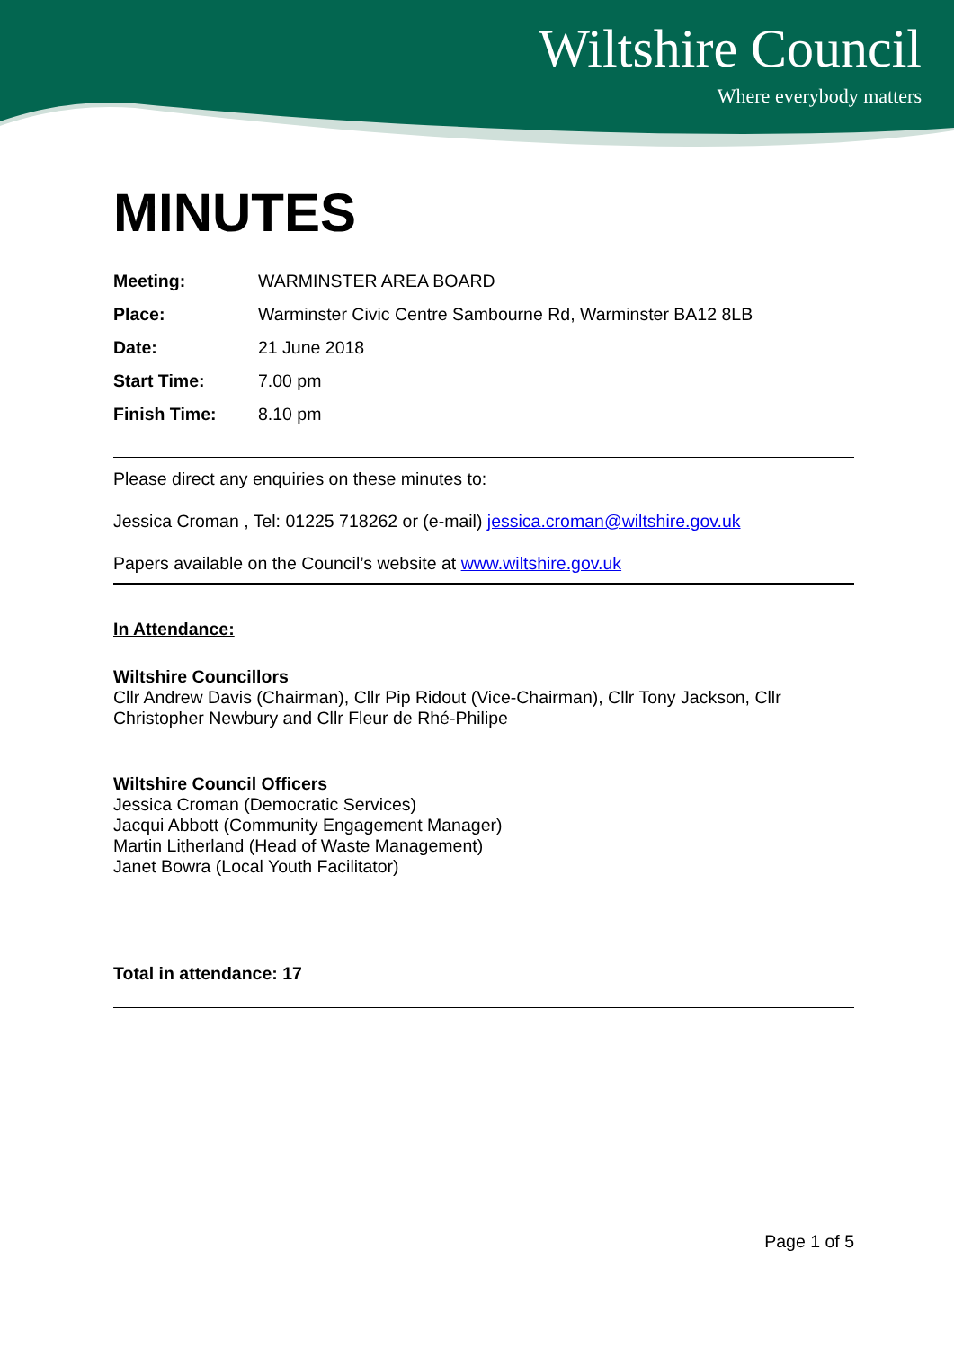Wiltshire Council
Where everybody matters
MINUTES
Meeting: WARMINSTER AREA BOARD
Place: Warminster Civic Centre Sambourne Rd, Warminster BA12 8LB
Date: 21 June 2018
Start Time: 7.00 pm
Finish Time: 8.10 pm
Please direct any enquiries on these minutes to:
Jessica Croman , Tel: 01225 718262 or (e-mail) jessica.croman@wiltshire.gov.uk
Papers available on the Council’s website at www.wiltshire.gov.uk
In Attendance:
Wiltshire Councillors
Cllr Andrew Davis (Chairman), Cllr Pip Ridout (Vice-Chairman), Cllr Tony Jackson, Cllr Christopher Newbury and Cllr Fleur de Rhé-Philipe
Wiltshire Council Officers
Jessica Croman (Democratic Services)
Jacqui Abbott (Community Engagement Manager)
Martin Litherland (Head of Waste Management)
Janet Bowra (Local Youth Facilitator)
Total in attendance: 17
Page 1 of 5